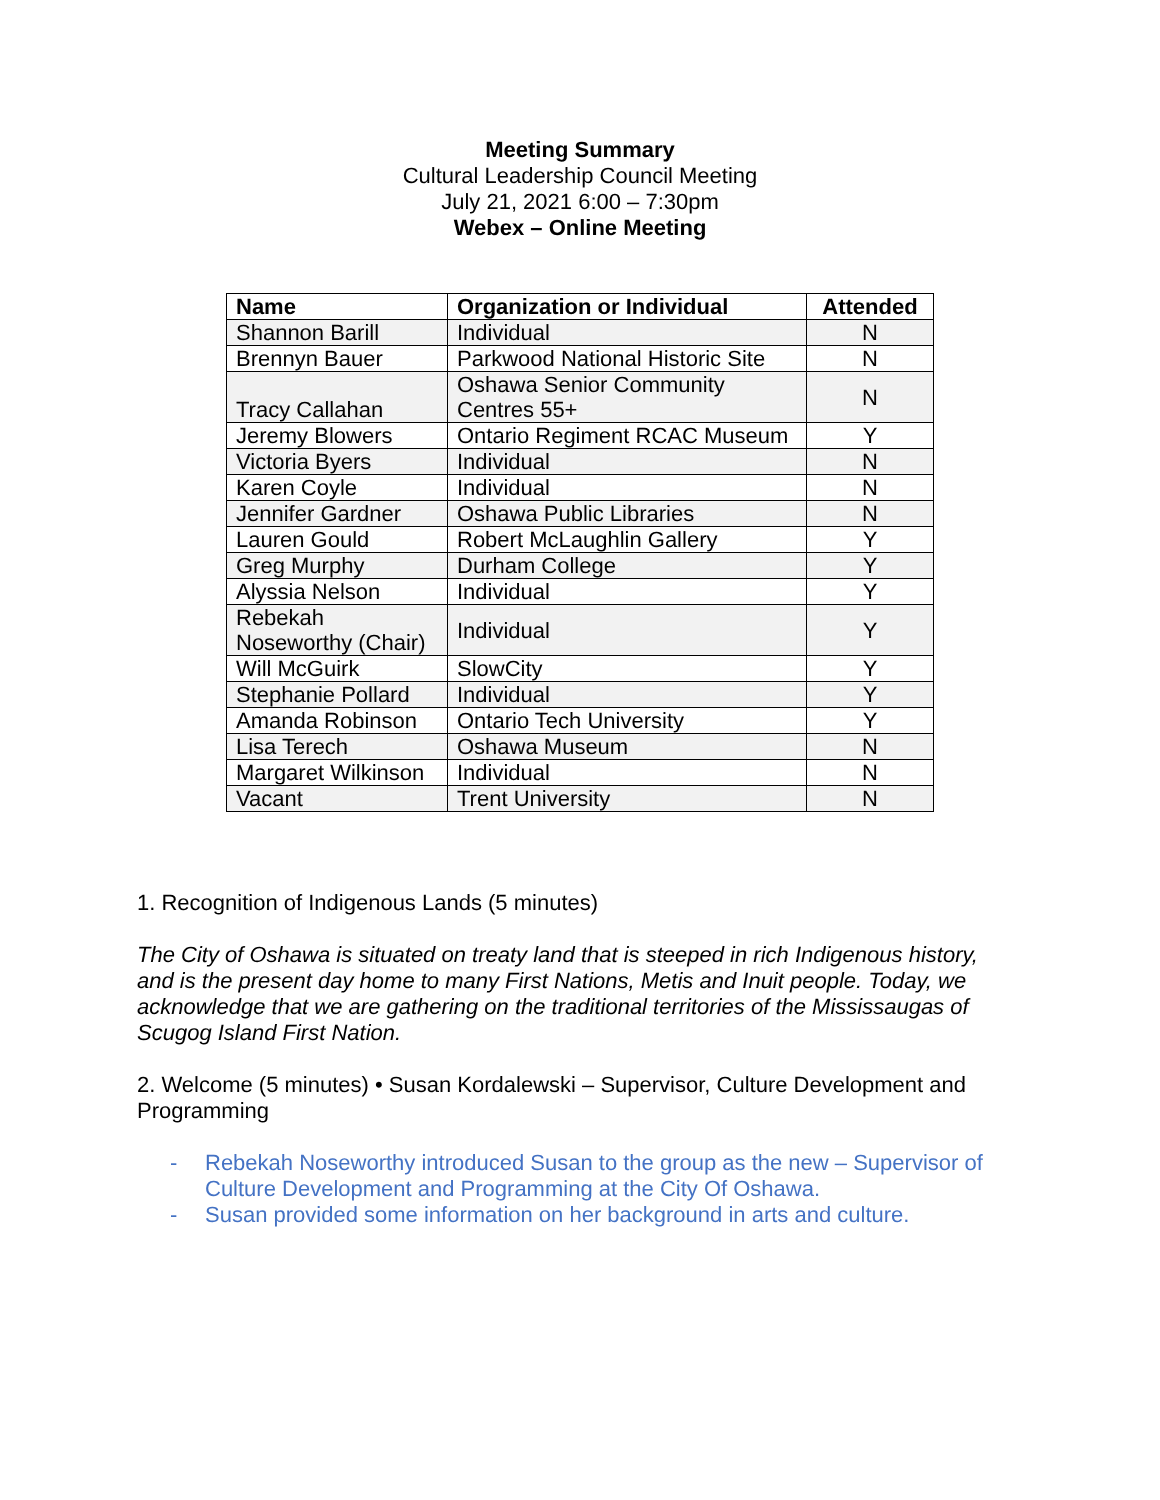Meeting Summary
Cultural Leadership Council Meeting
July 21, 2021 6:00 – 7:30pm
Webex – Online Meeting
| Name | Organization or Individual | Attended |
| --- | --- | --- |
| Shannon Barill | Individual | N |
| Brennyn Bauer | Parkwood National Historic Site | N |
| Tracy Callahan | Oshawa Senior Community Centres 55+ | N |
| Jeremy Blowers | Ontario Regiment RCAC Museum | Y |
| Victoria Byers | Individual | N |
| Karen Coyle | Individual | N |
| Jennifer Gardner | Oshawa Public Libraries | N |
| Lauren Gould | Robert McLaughlin Gallery | Y |
| Greg Murphy | Durham College | Y |
| Alyssia Nelson | Individual | Y |
| Rebekah Noseworthy (Chair) | Individual | Y |
| Will McGuirk | SlowCity | Y |
| Stephanie Pollard | Individual | Y |
| Amanda Robinson | Ontario Tech University | Y |
| Lisa Terech | Oshawa Museum | N |
| Margaret Wilkinson | Individual | N |
| Vacant | Trent University | N |
1. Recognition of Indigenous Lands (5 minutes)
The City of Oshawa is situated on treaty land that is steeped in rich Indigenous history, and is the present day home to many First Nations, Metis and Inuit people. Today, we acknowledge that we are gathering on the traditional territories of the Mississaugas of Scugog Island First Nation.
2. Welcome (5 minutes) • Susan Kordalewski – Supervisor, Culture Development and Programming
- Rebekah Noseworthy introduced Susan to the group as the new – Supervisor of Culture Development and Programming at the City Of Oshawa.
- Susan provided some information on her background in arts and culture.